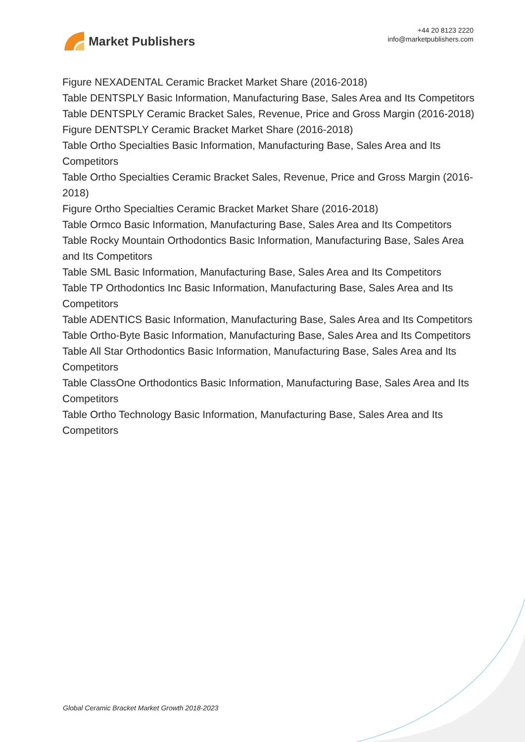Market Publishers
+44 20 8123 2220
info@marketpublishers.com
Figure NEXADENTAL Ceramic Bracket Market Share (2016-2018)
Table DENTSPLY Basic Information, Manufacturing Base, Sales Area and Its Competitors
Table DENTSPLY Ceramic Bracket Sales, Revenue, Price and Gross Margin (2016-2018)
Figure DENTSPLY Ceramic Bracket Market Share (2016-2018)
Table Ortho Specialties Basic Information, Manufacturing Base, Sales Area and Its Competitors
Table Ortho Specialties Ceramic Bracket Sales, Revenue, Price and Gross Margin (2016-2018)
Figure Ortho Specialties Ceramic Bracket Market Share (2016-2018)
Table Ormco Basic Information, Manufacturing Base, Sales Area and Its Competitors
Table Rocky Mountain Orthodontics Basic Information, Manufacturing Base, Sales Area and Its Competitors
Table SML Basic Information, Manufacturing Base, Sales Area and Its Competitors
Table TP Orthodontics Inc Basic Information, Manufacturing Base, Sales Area and Its Competitors
Table ADENTICS Basic Information, Manufacturing Base, Sales Area and Its Competitors
Table Ortho-Byte Basic Information, Manufacturing Base, Sales Area and Its Competitors
Table All Star Orthodontics Basic Information, Manufacturing Base, Sales Area and Its Competitors
Table ClassOne Orthodontics Basic Information, Manufacturing Base, Sales Area and Its Competitors
Table Ortho Technology Basic Information, Manufacturing Base, Sales Area and Its Competitors
Global Ceramic Bracket Market Growth 2018-2023